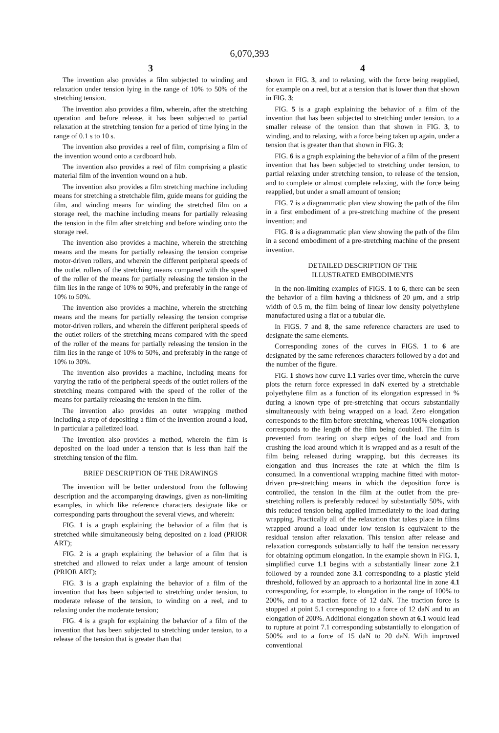6,070,393
3
The invention also provides a film subjected to winding and relaxation under tension lying in the range of 10% to 50% of the stretching tension.
The invention also provides a film, wherein, after the stretching operation and before release, it has been subjected to partial relaxation at the stretching tension for a period of time lying in the range of 0.1 s to 10 s.
The invention also provides a reel of film, comprising a film of the invention wound onto a cardboard hub.
The invention also provides a reel of film comprising a plastic material film of the invention wound on a hub.
The invention also provides a film stretching machine including means for stretching a stretchable film, guide means for guiding the film, and winding means for winding the stretched film on a storage reel, the machine including means for partially releasing the tension in the film after stretching and before winding onto the storage reel.
The invention also provides a machine, wherein the stretching means and the means for partially releasing the tension comprise motor-driven rollers, and wherein the different peripheral speeds of the outlet rollers of the stretching means compared with the speed of the roller of the means for partially releasing the tension in the film lies in the range of 10% to 90%, and preferably in the range of 10% to 50%.
The invention also provides a machine, wherein the stretching means and the means for partially releasing the tension comprise motor-driven rollers, and wherein the different peripheral speeds of the outlet rollers of the stretching means compared with the speed of the roller of the means for partially releasing the tension in the film lies in the range of 10% to 50%, and preferably in the range of 10% to 30%.
The invention also provides a machine, including means for varying the ratio of the peripheral speeds of the outlet rollers of the stretching means compared with the speed of the roller of the means for partially releasing the tension in the film.
The invention also provides an outer wrapping method including a step of depositing a film of the invention around a load, in particular a palletized load.
The invention also provides a method, wherein the film is deposited on the load under a tension that is less than half the stretching tension of the film.
BRIEF DESCRIPTION OF THE DRAWINGS
The invention will be better understood from the following description and the accompanying drawings, given as non-limiting examples, in which like reference characters designate like or corresponding parts throughout the several views, and wherein:
FIG. 1 is a graph explaining the behavior of a film that is stretched while simultaneously being deposited on a load (PRIOR ART);
FIG. 2 is a graph explaining the behavior of a film that is stretched and allowed to relax under a large amount of tension (PRIOR ART);
FIG. 3 is a graph explaining the behavior of a film of the invention that has been subjected to stretching under tension, to moderate release of the tension, to winding on a reel, and to relaxing under the moderate tension;
FIG. 4 is a graph for explaining the behavior of a film of the invention that has been subjected to stretching under tension, to a release of the tension that is greater than that
4
shown in FIG. 3, and to relaxing, with the force being reapplied, for example on a reel, but at a tension that is lower than that shown in FIG. 3;
FIG. 5 is a graph explaining the behavior of a film of the invention that has been subjected to stretching under tension, to a smaller release of the tension than that shown in FIG. 3, to winding, and to relaxing, with a force being taken up again, under a tension that is greater than that shown in FIG. 3;
FIG. 6 is a graph explaining the behavior of a film of the present invention that has been subjected to stretching under tension, to partial relaxing under stretching tension, to release of the tension, and to complete or almost complete relaxing, with the force being reapplied, but under a small amount of tension;
FIG. 7 is a diagrammatic plan view showing the path of the film in a first embodiment of a pre-stretching machine of the present invention; and
FIG. 8 is a diagrammatic plan view showing the path of the film in a second embodiment of a pre-stretching machine of the present invention.
DETAILED DESCRIPTION OF THE
ILLUSTRATED EMBODIMENTS
In the non-limiting examples of FIGS. 1 to 6, there can be seen the behavior of a film having a thickness of 20 μm, and a strip width of 0.5 m, the film being of linear low density polyethylene manufactured using a flat or a tubular die.
In FIGS. 7 and 8, the same reference characters are used to designate the same elements.
Corresponding zones of the curves in FIGS. 1 to 6 are designated by the same references characters followed by a dot and the number of the figure.
FIG. 1 shows how curve 1.1 varies over time, wherein the curve plots the return force expressed in daN exerted by a stretchable polyethylene film as a function of its elongation expressed in % during a known type of pre-stretching that occurs substantially simultaneously with being wrapped on a load. Zero elongation corresponds to the film before stretching, whereas 100% elongation corresponds to the length of the film being doubled. The film is prevented from tearing on sharp edges of the load and from crushing the load around which it is wrapped and as a result of the film being released during wrapping, but this decreases its elongation and thus increases the rate at which the film is consumed. In a conventional wrapping machine fitted with motor-driven pre-stretching means in which the deposition force is controlled, the tension in the film at the outlet from the pre-stretching rollers is preferably reduced by substantially 50%, with this reduced tension being applied immediately to the load during wrapping. Practically all of the relaxation that takes place in films wrapped around a load under low tension is equivalent to the residual tension after relaxation. This tension after release and relaxation corresponds substantially to half the tension necessary for obtaining optimum elongation. In the example shown in FIG. 1, simplified curve 1.1 begins with a substantially linear zone 2.1 followed by a rounded zone 3.1 corresponding to a plastic yield threshold, followed by an approach to a horizontal line in zone 4.1 corresponding, for example, to elongation in the range of 100% to 200%, and to a traction force of 12 daN. The traction force is stopped at point 5.1 corresponding to a force of 12 daN and to an elongation of 200%. Additional elongation shown at 6.1 would lead to rupture at point 7.1 corresponding substantially to elongation of 500% and to a force of 15 daN to 20 daN. With improved conventional